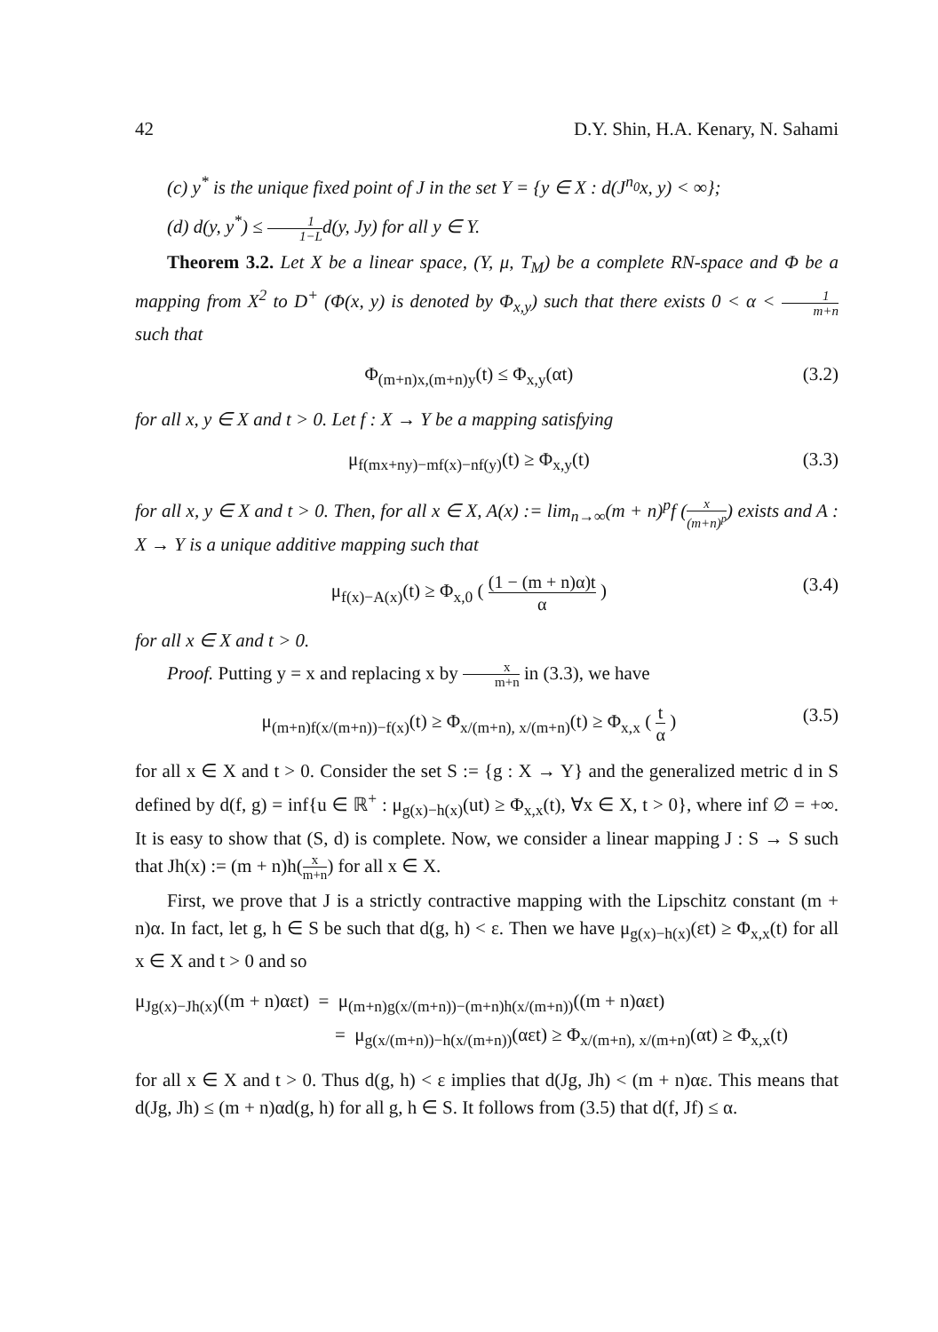42 D.Y. Shin, H.A. Kenary, N. Sahami
(c) y<sup>*</sup> is the unique fixed point of J in the set Y = {y ∈ X : d(J<sup>n<sub>0</sub></sup>x, y) < ∞};
(d) d(y, y<sup>*</sup>) ≤ 1 1−Ld(y, Jy) for all y ∈ Y.
Theorem 3.2. Let X be a linear space, (Y, μ, T<sub>M</sub>) be a complete RN-space and Φ be a mapping from X<sup>2</sup> to D<sup>+</sup> (Φ(x, y) is denoted by Φ<sub>x,y</sub>) such that there exists 0 < α < 1 m+n such that
Φ<sub>(m+n)x,(m+n)y</sub>(t) ≤ Φ<sub>x,y</sub>(αt) (3.2)
for all x, y ∈ X and t > 0. Let f : X → Y be a mapping satisfying
μ<sub>f(mx+ny)−mf(x)−nf(y)</sub>(t) ≥ Φ<sub>x,y</sub>(t) (3.3)
for all x, y ∈ X and t > 0. Then, for all x ∈ X, A(x) := lim<sub>n→∞</sub>(m + n)<sup>p</sup>f (x (m+n)<sup>p</sup>) exists and A : X → Y is a unique additive mapping such that
μ<sub>f(x)−A(x)</sub>(t) ≥ Φ<sub>x,0</sub> ( (1 − (m + n)α)t α ) (3.4)
for all x ∈ X and t > 0.
Proof. Putting y = x and replacing x by x m+n in (3.3), we have
μ<sub>(m+n)f(x/(m+n))−f(x)</sub>(t) ≥ Φ<sub>x/(m+n), x/(m+n)</sub>(t) ≥ Φ<sub>x,x</sub> ( t α ) (3.5)
for all x ∈ X and t > 0. Consider the set S := {g : X → Y} and the generalized metric d in S defined by d(f, g) = inf{u ∈ ℝ<sup>+</sup> : μ<sub>g(x)−h(x)</sub>(ut) ≥ Φ<sub>x,x</sub>(t), ∀x ∈ X, t > 0}, where inf ∅ = +∞. It is easy to show that (S, d) is complete. Now, we consider a linear mapping J : S → S such that Jh(x) := (m + n)h(x m+n) for all x ∈ X.
First, we prove that J is a strictly contractive mapping with the Lipschitz constant (m + n)α. In fact, let g, h ∈ S be such that d(g, h) < ε. Then we have μ<sub>g(x)−h(x)</sub>(εt) ≥ Φ<sub>x,x</sub>(t) for all x ∈ X and t > 0 and so
μ<sub>Jg(x)−Jh(x)</sub>((m + n)αεt) = μ<sub>(m+n)g(x/(m+n))−(m+n)h(x/(m+n))</sub>((m + n)αεt)
= μ<sub>g(x/(m+n))−h(x/(m+n))</sub>(αεt) ≥ Φ<sub>x/(m+n), x/(m+n)</sub>(αt) ≥ Φ<sub>x,x</sub>(t)
for all x ∈ X and t > 0. Thus d(g, h) < ε implies that d(Jg, Jh) < (m + n)αε. This means that d(Jg, Jh) ≤ (m + n)αd(g, h) for all g, h ∈ S. It follows from (3.5) that d(f, Jf) ≤ α.